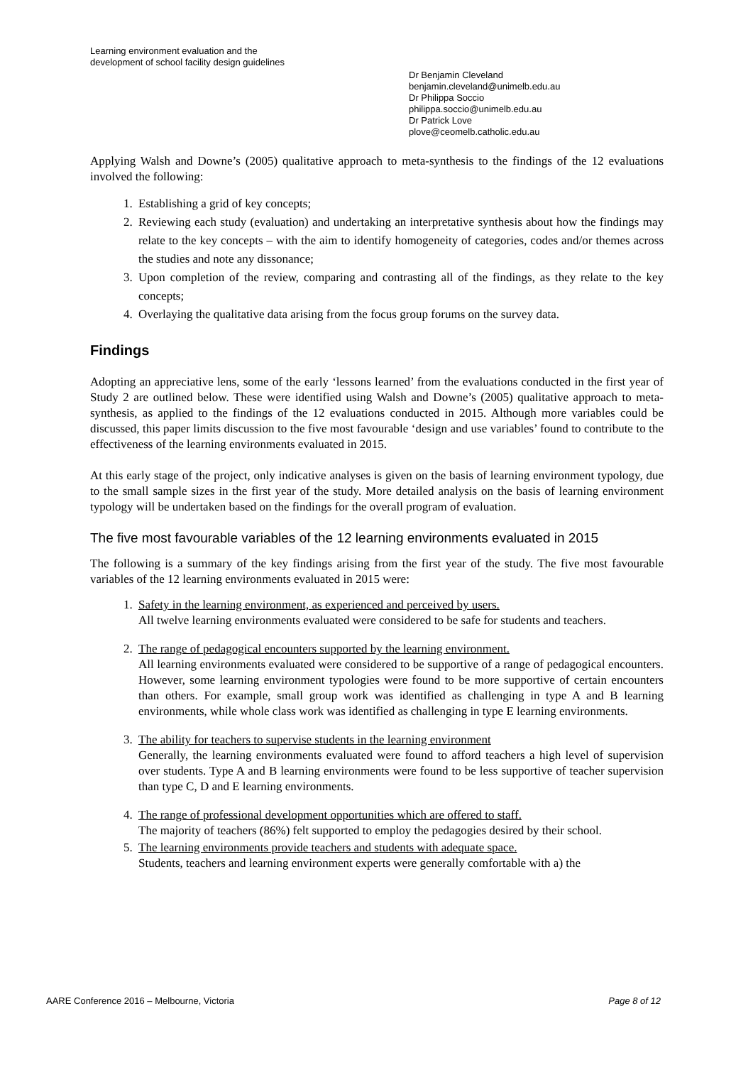Learning environment evaluation and the
development of school facility design guidelines
Dr Benjamin Cleveland
benjamin.cleveland@unimelb.edu.au
Dr Philippa Soccio
philippa.soccio@unimelb.edu.au
Dr Patrick Love
plove@ceomelb.catholic.edu.au
Applying Walsh and Downe’s (2005) qualitative approach to meta-synthesis to the findings of the 12 evaluations involved the following:
1. Establishing a grid of key concepts;
2. Reviewing each study (evaluation) and undertaking an interpretative synthesis about how the findings may relate to the key concepts – with the aim to identify homogeneity of categories, codes and/or themes across the studies and note any dissonance;
3. Upon completion of the review, comparing and contrasting all of the findings, as they relate to the key concepts;
4. Overlaying the qualitative data arising from the focus group forums on the survey data.
Findings
Adopting an appreciative lens, some of the early ‘lessons learned’ from the evaluations conducted in the first year of Study 2 are outlined below. These were identified using Walsh and Downe’s (2005) qualitative approach to meta-synthesis, as applied to the findings of the 12 evaluations conducted in 2015. Although more variables could be discussed, this paper limits discussion to the five most favourable ‘design and use variables’ found to contribute to the effectiveness of the learning environments evaluated in 2015.
At this early stage of the project, only indicative analyses is given on the basis of learning environment typology, due to the small sample sizes in the first year of the study. More detailed analysis on the basis of learning environment typology will be undertaken based on the findings for the overall program of evaluation.
The five most favourable variables of the 12 learning environments evaluated in 2015
The following is a summary of the key findings arising from the first year of the study. The five most favourable variables of the 12 learning environments evaluated in 2015 were:
1. Safety in the learning environment, as experienced and perceived by users.
All twelve learning environments evaluated were considered to be safe for students and teachers.
2. The range of pedagogical encounters supported by the learning environment.
All learning environments evaluated were considered to be supportive of a range of pedagogical encounters. However, some learning environment typologies were found to be more supportive of certain encounters than others. For example, small group work was identified as challenging in type A and B learning environments, while whole class work was identified as challenging in type E learning environments.
3. The ability for teachers to supervise students in the learning environment
Generally, the learning environments evaluated were found to afford teachers a high level of supervision over students. Type A and B learning environments were found to be less supportive of teacher supervision than type C, D and E learning environments.
4. The range of professional development opportunities which are offered to staff.
The majority of teachers (86%) felt supported to employ the pedagogies desired by their school.
5. The learning environments provide teachers and students with adequate space.
Students, teachers and learning environment experts were generally comfortable with a) the
AARE Conference 2016 – Melbourne, Victoria Page 8 of 12